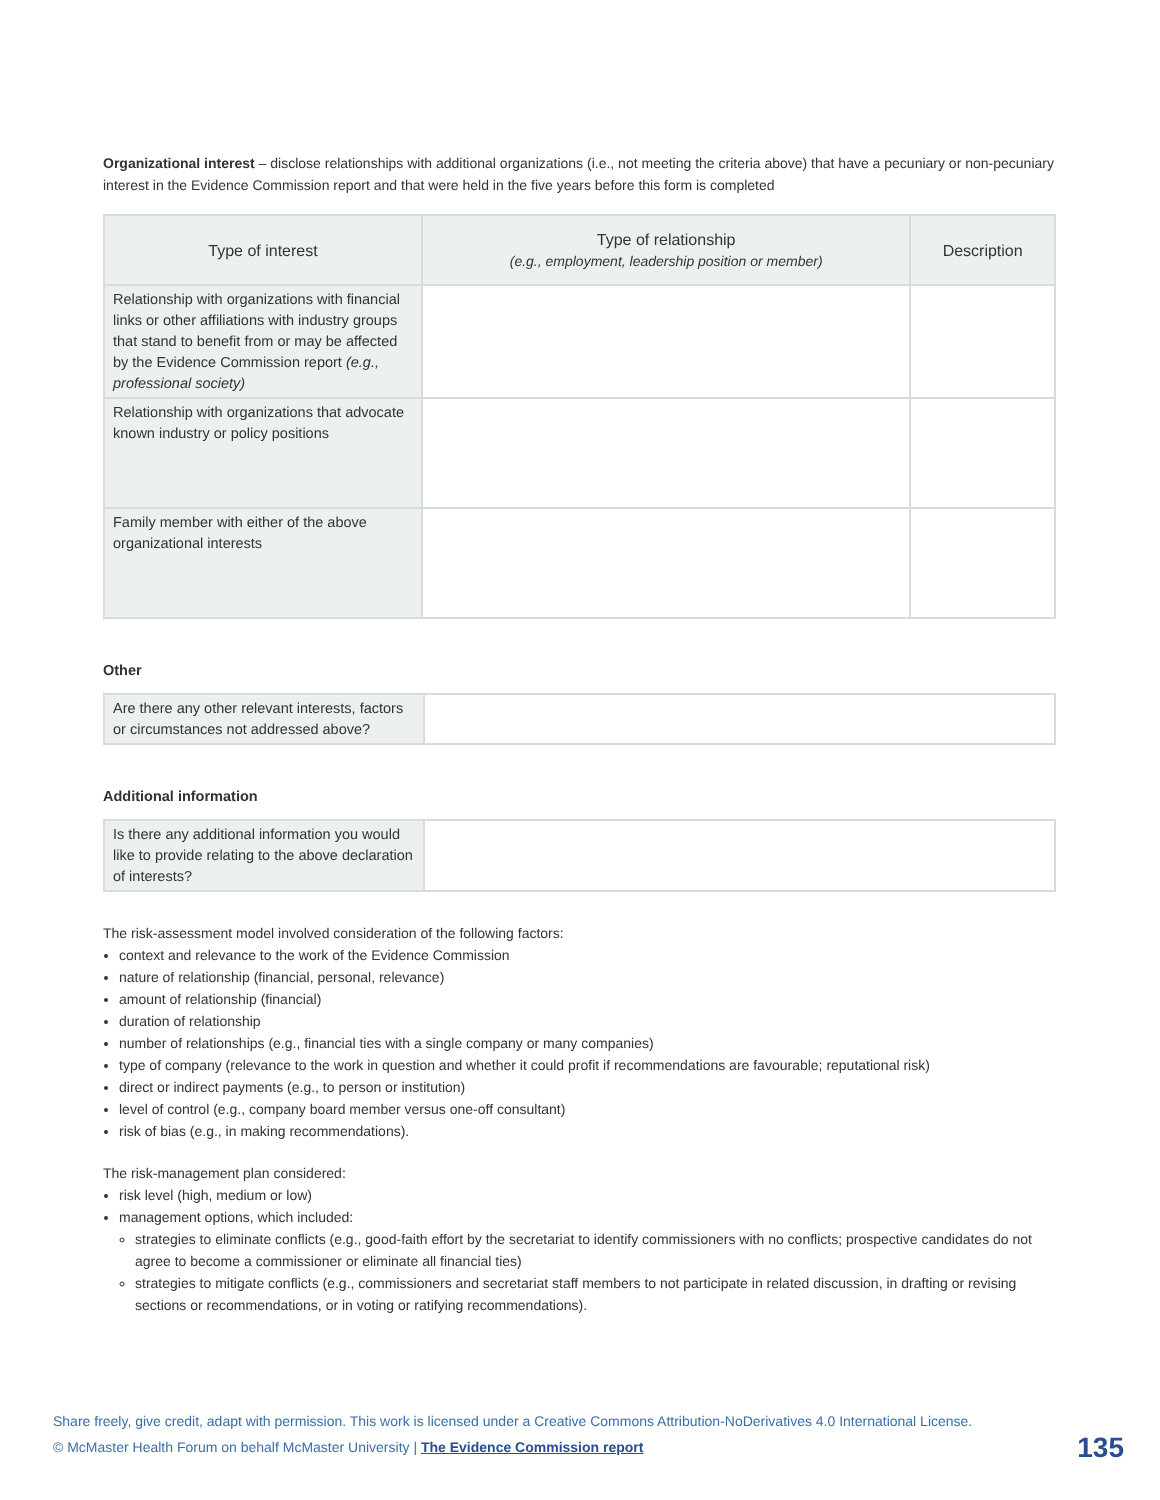Organizational interest – disclose relationships with additional organizations (i.e., not meeting the criteria above) that have a pecuniary or non-pecuniary interest in the Evidence Commission report and that were held in the five years before this form is completed
| Type of interest | Type of relationship (e.g., employment, leadership position or member) | Description |
| --- | --- | --- |
| Relationship with organizations with financial links or other affiliations with industry groups that stand to benefit from or may be affected by the Evidence Commission report (e.g., professional society) | | |
| Relationship with organizations that advocate known industry or policy positions | | |
| Family member with either of the above organizational interests | | |
Other
| Are there any other relevant interests, factors or circumstances not addressed above? | |
Additional information
| Is there any additional information you would like to provide relating to the above declaration of interests? | |
The risk-assessment model involved consideration of the following factors:
context and relevance to the work of the Evidence Commission
nature of relationship (financial, personal, relevance)
amount of relationship (financial)
duration of relationship
number of relationships (e.g., financial ties with a single company or many companies)
type of company (relevance to the work in question and whether it could profit if recommendations are favourable; reputational risk)
direct or indirect payments (e.g., to person or institution)
level of control (e.g., company board member versus one-off consultant)
risk of bias (e.g., in making recommendations).
The risk-management plan considered:
risk level (high, medium or low)
management options, which included:
strategies to eliminate conflicts (e.g., good-faith effort by the secretariat to identify commissioners with no conflicts; prospective candidates do not agree to become a commissioner or eliminate all financial ties)
strategies to mitigate conflicts (e.g., commissioners and secretariat staff members to not participate in related discussion, in drafting or revising sections or recommendations, or in voting or ratifying recommendations).
Share freely, give credit, adapt with permission. This work is licensed under a Creative Commons Attribution-NoDerivatives 4.0 International License.
© McMaster Health Forum on behalf McMaster University | The Evidence Commission report
135